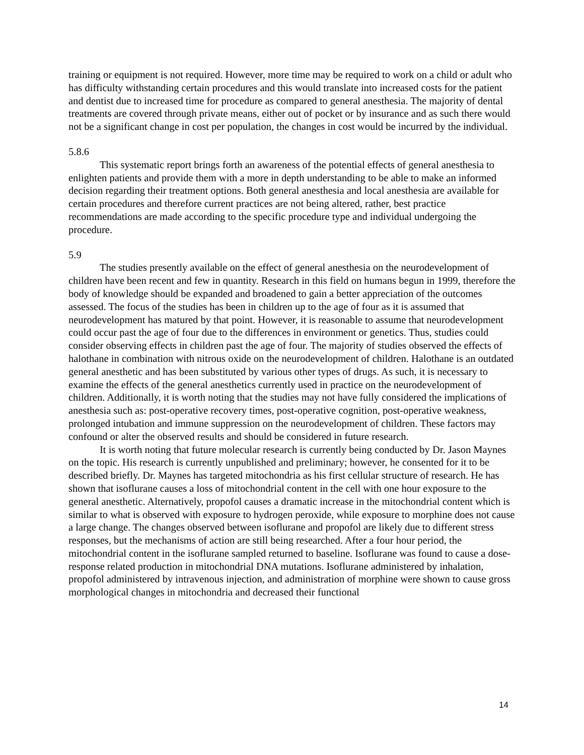training or equipment is not required. However, more time may be required to work on a child or adult who has difficulty withstanding certain procedures and this would translate into increased costs for the patient and dentist due to increased time for procedure as compared to general anesthesia. The majority of dental treatments are covered through private means, either out of pocket or by insurance and as such there would not be a significant change in cost per population, the changes in cost would be incurred by the individual.
5.8.6
This systematic report brings forth an awareness of the potential effects of general anesthesia to enlighten patients and provide them with a more in depth understanding to be able to make an informed decision regarding their treatment options. Both general anesthesia and local anesthesia are available for certain procedures and therefore current practices are not being altered, rather, best practice recommendations are made according to the specific procedure type and individual undergoing the procedure.
5.9
The studies presently available on the effect of general anesthesia on the neurodevelopment of children have been recent and few in quantity. Research in this field on humans begun in 1999, therefore the body of knowledge should be expanded and broadened to gain a better appreciation of the outcomes assessed. The focus of the studies has been in children up to the age of four as it is assumed that neurodevelopment has matured by that point. However, it is reasonable to assume that neurodevelopment could occur past the age of four due to the differences in environment or genetics. Thus, studies could consider observing effects in children past the age of four. The majority of studies observed the effects of halothane in combination with nitrous oxide on the neurodevelopment of children. Halothane is an outdated general anesthetic and has been substituted by various other types of drugs. As such, it is necessary to examine the effects of the general anesthetics currently used in practice on the neurodevelopment of children. Additionally, it is worth noting that the studies may not have fully considered the implications of anesthesia such as: post-operative recovery times, post-operative cognition, post-operative weakness, prolonged intubation and immune suppression on the neurodevelopment of children. These factors may confound or alter the observed results and should be considered in future research.
It is worth noting that future molecular research is currently being conducted by Dr. Jason Maynes on the topic. His research is currently unpublished and preliminary; however, he consented for it to be described briefly. Dr. Maynes has targeted mitochondria as his first cellular structure of research. He has shown that isoflurane causes a loss of mitochondrial content in the cell with one hour exposure to the general anesthetic. Alternatively, propofol causes a dramatic increase in the mitochondrial content which is similar to what is observed with exposure to hydrogen peroxide, while exposure to morphine does not cause a large change. The changes observed between isoflurane and propofol are likely due to different stress responses, but the mechanisms of action are still being researched. After a four hour period, the mitochondrial content in the isoflurane sampled returned to baseline. Isoflurane was found to cause a dose-response related production in mitochondrial DNA mutations. Isoflurane administered by inhalation, propofol administered by intravenous injection, and administration of morphine were shown to cause gross morphological changes in mitochondria and decreased their functional
14